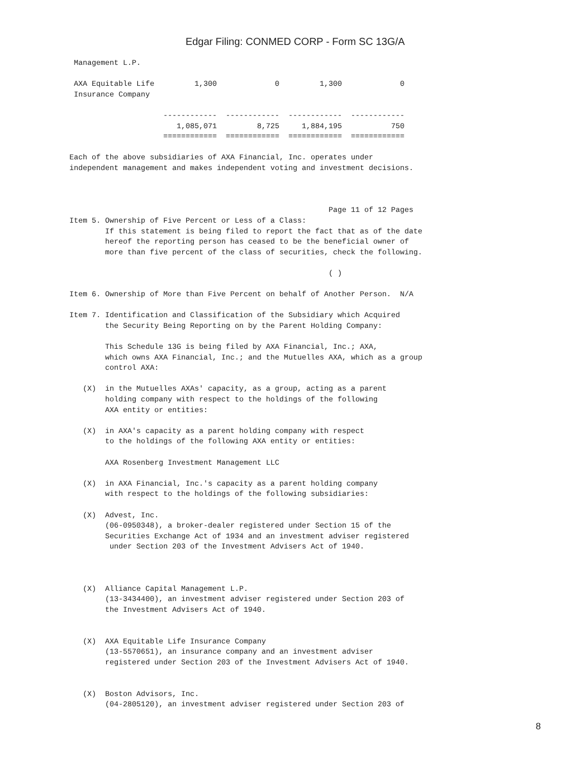Edgar Filing: CONMED CORP - Form SC 13G/A
 Management L.P.

 AXA Equitable Life         1,300             0         1,300             0
 Insurance Company

                     ------------  ------------  ------------  ------------
                        1,085,071         8,725     1,884,195           750
                     ============  ============  ============  ============

Each of the above subsidiaries of AXA Financial, Inc. operates under
independent management and makes independent voting and investment decisions.



                                                          Page 11 of 12 Pages
Item 5. Ownership of Five Percent or Less of a Class:
        If this statement is being filed to report the fact that as of the date
        hereof the reporting person has ceased to be the beneficial owner of
        more than five percent of the class of securities, check the following.

                                                          ( )

Item 6. Ownership of More than Five Percent on behalf of Another Person.  N/A

Item 7. Identification and Classification of the Subsidiary which Acquired
        the Security Being Reporting on by the Parent Holding Company:

        This Schedule 13G is being filed by AXA Financial, Inc.; AXA,
        which owns AXA Financial, Inc.; and the Mutuelles AXA, which as a group
        control AXA:

   (X)  in the Mutuelles AXAs' capacity, as a group, acting as a parent
        holding company with respect to the holdings of the following
        AXA entity or entities:

   (X)  in AXA's capacity as a parent holding company with respect
        to the holdings of the following AXA entity or entities:

        AXA Rosenberg Investment Management LLC

   (X)  in AXA Financial, Inc.'s capacity as a parent holding company
        with respect to the holdings of the following subsidiaries:

   (X)  Advest, Inc.
        (06-0950348), a broker-dealer registered under Section 15 of the
        Securities Exchange Act of 1934 and an investment adviser registered
         under Section 203 of the Investment Advisers Act of 1940.



   (X)  Alliance Capital Management L.P.
        (13-3434400), an investment adviser registered under Section 203 of
        the Investment Advisers Act of 1940.


   (X)  AXA Equitable Life Insurance Company
        (13-5570651), an insurance company and an investment adviser
        registered under Section 203 of the Investment Advisers Act of 1940.


   (X)  Boston Advisors, Inc.
        (04-2805120), an investment adviser registered under Section 203 of
8